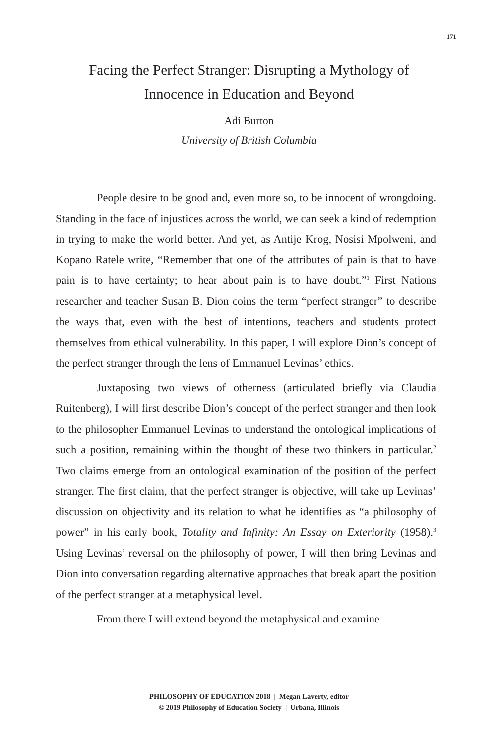171
Facing the Perfect Stranger: Disrupting a Mythology of
Innocence in Education and Beyond
Adi Burton
University of British Columbia
People desire to be good and, even more so, to be innocent of wrongdoing. Standing in the face of injustices across the world, we can seek a kind of redemption in trying to make the world better. And yet, as Antije Krog, Nosisi Mpolweni, and Kopano Ratele write, “Remember that one of the attributes of pain is that to have pain is to have certainty; to hear about pain is to have doubt.”<sup>1</sup> First Nations researcher and teacher Susan B. Dion coins the term “perfect stranger” to describe the ways that, even with the best of intentions, teachers and students protect themselves from ethical vulnerability. In this paper, I will explore Dion’s concept of the perfect stranger through the lens of Emmanuel Levinas’ ethics.
Juxtaposing two views of otherness (articulated briefly via Claudia Ruitenberg), I will first describe Dion’s concept of the perfect stranger and then look to the philosopher Emmanuel Levinas to understand the ontological implications of such a position, remaining within the thought of these two thinkers in particular.<sup>2</sup> Two claims emerge from an ontological examination of the position of the perfect stranger. The first claim, that the perfect stranger is objective, will take up Levinas’ discussion on objectivity and its relation to what he identifies as “a philosophy of power” in his early book, Totality and Infinity: An Essay on Exteriority (1958).<sup>3</sup> Using Levinas’ reversal on the philosophy of power, I will then bring Levinas and Dion into conversation regarding alternative approaches that break apart the position of the perfect stranger at a metaphysical level.
From there I will extend beyond the metaphysical and examine
PHILOSOPHY OF EDUCATION 2018 | Megan Laverty, editor
© 2019 Philosophy of Education Society | Urbana, Illinois